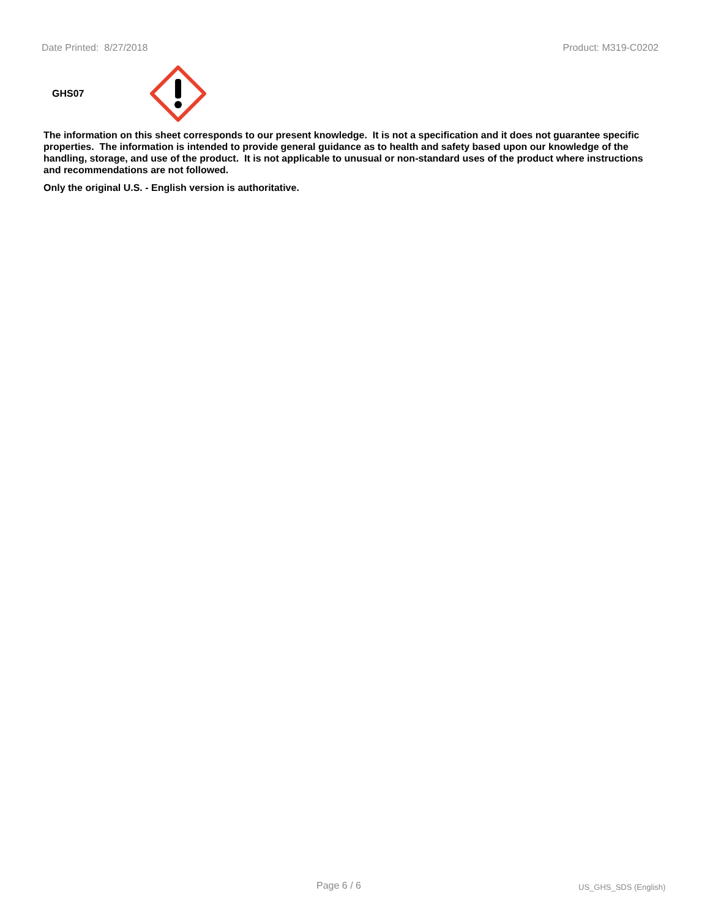Date Printed: 8/27/2018 Product: M319-C0202
GHS07
The information on this sheet corresponds to our present knowledge. It is not a specification and it does not guarantee specific properties. The information is intended to provide general guidance as to health and safety based upon our knowledge of the handling, storage, and use of the product. It is not applicable to unusual or non-standard uses of the product where instructions and recommendations are not followed.
Only the original U.S. - English version is authoritative.
Page 6 / 6 US_GHS_SDS (English)